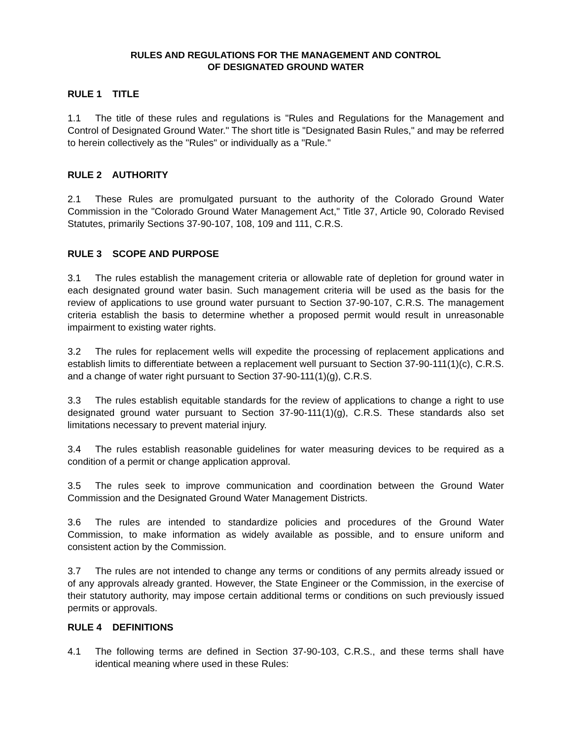RULES AND REGULATIONS FOR THE MANAGEMENT AND CONTROL
OF DESIGNATED GROUND WATER
RULE 1 TITLE
1.1 The title of these rules and regulations is "Rules and Regulations for the Management and Control of Designated Ground Water." The short title is "Designated Basin Rules," and may be referred to herein collectively as the "Rules" or individually as a "Rule."
RULE 2 AUTHORITY
2.1 These Rules are promulgated pursuant to the authority of the Colorado Ground Water Commission in the "Colorado Ground Water Management Act," Title 37, Article 90, Colorado Revised Statutes, primarily Sections 37-90-107, 108, 109 and 111, C.R.S.
RULE 3 SCOPE AND PURPOSE
3.1 The rules establish the management criteria or allowable rate of depletion for ground water in each designated ground water basin. Such management criteria will be used as the basis for the review of applications to use ground water pursuant to Section 37-90-107, C.R.S. The management criteria establish the basis to determine whether a proposed permit would result in unreasonable impairment to existing water rights.
3.2 The rules for replacement wells will expedite the processing of replacement applications and establish limits to differentiate between a replacement well pursuant to Section 37-90-111(1)(c), C.R.S. and a change of water right pursuant to Section 37-90-111(1)(g), C.R.S.
3.3 The rules establish equitable standards for the review of applications to change a right to use designated ground water pursuant to Section 37-90-111(1)(g), C.R.S. These standards also set limitations necessary to prevent material injury.
3.4 The rules establish reasonable guidelines for water measuring devices to be required as a condition of a permit or change application approval.
3.5 The rules seek to improve communication and coordination between the Ground Water Commission and the Designated Ground Water Management Districts.
3.6 The rules are intended to standardize policies and procedures of the Ground Water Commission, to make information as widely available as possible, and to ensure uniform and consistent action by the Commission.
3.7 The rules are not intended to change any terms or conditions of any permits already issued or of any approvals already granted. However, the State Engineer or the Commission, in the exercise of their statutory authority, may impose certain additional terms or conditions on such previously issued permits or approvals.
RULE 4 DEFINITIONS
4.1 The following terms are defined in Section 37-90-103, C.R.S., and these terms shall have identical meaning where used in these Rules: